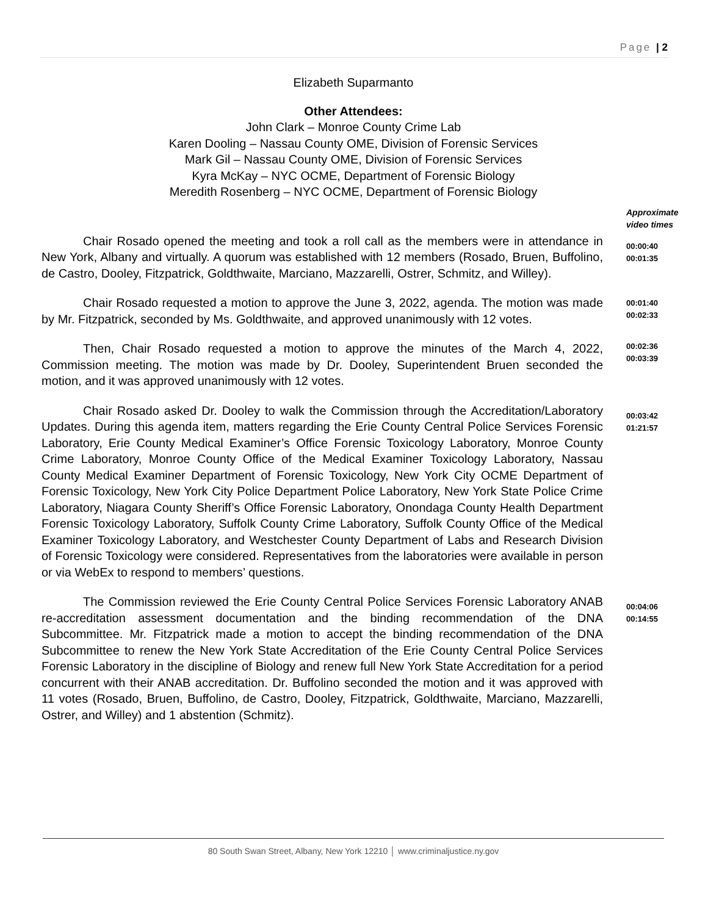Page | 2
Elizabeth Suparmanto
Other Attendees:
John Clark – Monroe County Crime Lab
Karen Dooling – Nassau County OME, Division of Forensic Services
Mark Gil – Nassau County OME, Division of Forensic Services
Kyra McKay – NYC OCME, Department of Forensic Biology
Meredith Rosenberg – NYC OCME, Department of Forensic Biology
Approximate
video times
Chair Rosado opened the meeting and took a roll call as the members were in attendance in New York, Albany and virtually. A quorum was established with 12 members (Rosado, Bruen, Buffolino, de Castro, Dooley, Fitzpatrick, Goldthwaite, Marciano, Mazzarelli, Ostrer, Schmitz, and Willey).
00:00:40
00:01:35
Chair Rosado requested a motion to approve the June 3, 2022, agenda. The motion was made by Mr. Fitzpatrick, seconded by Ms. Goldthwaite, and approved unanimously with 12 votes.
00:01:40
00:02:33
Then, Chair Rosado requested a motion to approve the minutes of the March 4, 2022, Commission meeting. The motion was made by Dr. Dooley, Superintendent Bruen seconded the motion, and it was approved unanimously with 12 votes.
00:02:36
00:03:39
Chair Rosado asked Dr. Dooley to walk the Commission through the Accreditation/Laboratory Updates. During this agenda item, matters regarding the Erie County Central Police Services Forensic Laboratory, Erie County Medical Examiner’s Office Forensic Toxicology Laboratory, Monroe County Crime Laboratory, Monroe County Office of the Medical Examiner Toxicology Laboratory, Nassau County Medical Examiner Department of Forensic Toxicology, New York City OCME Department of Forensic Toxicology, New York City Police Department Police Laboratory, New York State Police Crime Laboratory, Niagara County Sheriff’s Office Forensic Laboratory, Onondaga County Health Department Forensic Toxicology Laboratory, Suffolk County Crime Laboratory, Suffolk County Office of the Medical Examiner Toxicology Laboratory, and Westchester County Department of Labs and Research Division of Forensic Toxicology were considered. Representatives from the laboratories were available in person or via WebEx to respond to members’ questions.
00:03:42
01:21:57
The Commission reviewed the Erie County Central Police Services Forensic Laboratory ANAB re-accreditation assessment documentation and the binding recommendation of the DNA Subcommittee. Mr. Fitzpatrick made a motion to accept the binding recommendation of the DNA Subcommittee to renew the New York State Accreditation of the Erie County Central Police Services Forensic Laboratory in the discipline of Biology and renew full New York State Accreditation for a period concurrent with their ANAB accreditation. Dr. Buffolino seconded the motion and it was approved with 11 votes (Rosado, Bruen, Buffolino, de Castro, Dooley, Fitzpatrick, Goldthwaite, Marciano, Mazzarelli, Ostrer, and Willey) and 1 abstention (Schmitz).
00:04:06
00:14:55
80 South Swan Street, Albany, New York 12210 │ www.criminaljustice.ny.gov